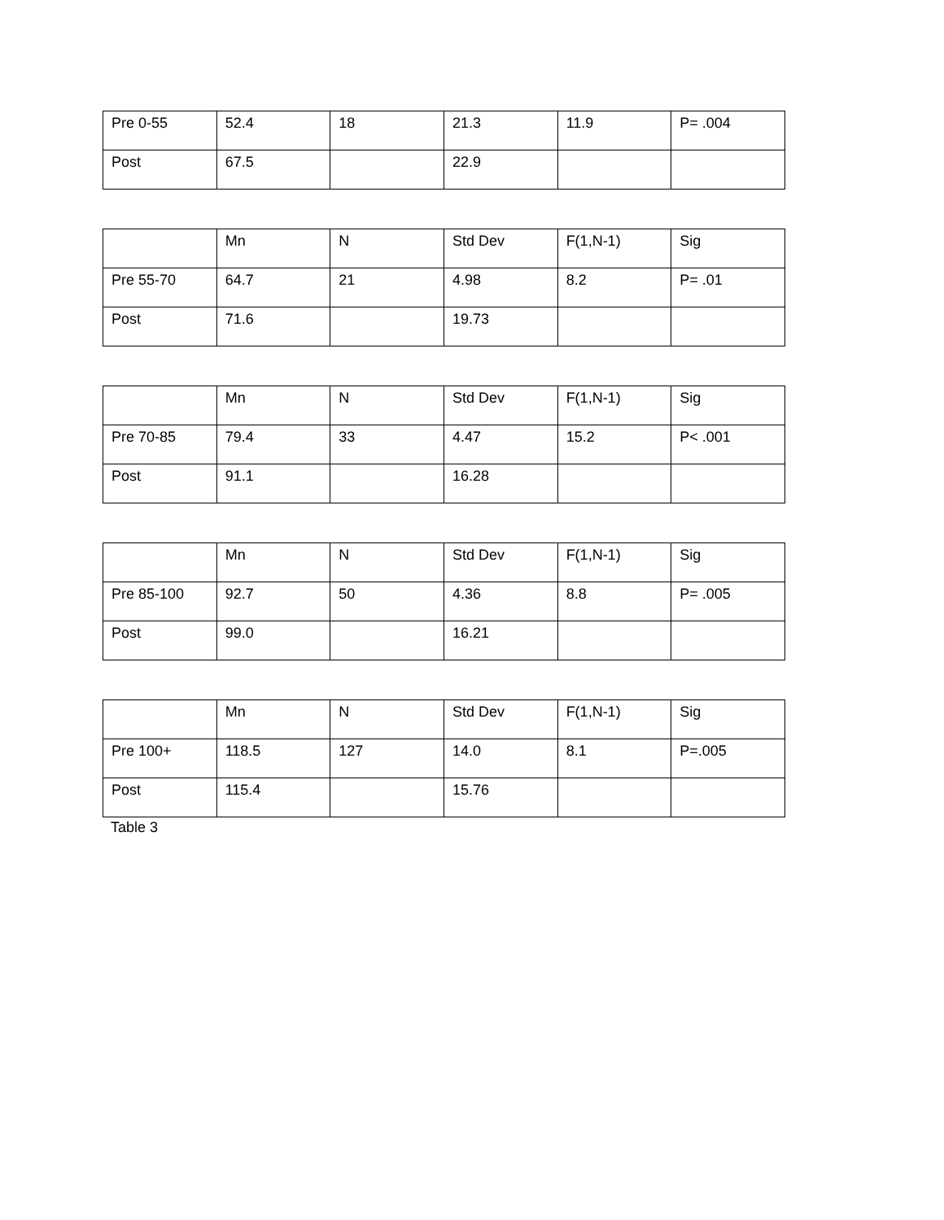| Pre 0-55 | 52.4 | 18 | 21.3 | 11.9 | P= .004 |
| Post | 67.5 | | 22.9 | | |
| | Mn | N | Std Dev | F(1,N-1) | Sig |
| Pre 55-70 | 64.7 | 21 | 4.98 | 8.2 | P= .01 |
| Post | 71.6 | | 19.73 | | |
| | Mn | N | Std Dev | F(1,N-1) | Sig |
| Pre 70-85 | 79.4 | 33 | 4.47 | 15.2 | P< .001 |
| Post | 91.1 | | 16.28 | | |
| | Mn | N | Std Dev | F(1,N-1) | Sig |
| Pre 85-100 | 92.7 | 50 | 4.36 | 8.8 | P= .005 |
| Post | 99.0 | | 16.21 | | |
| | Mn | N | Std Dev | F(1,N-1) | Sig |
| Pre 100+ | 118.5 | 127 | 14.0 | 8.1 | P=.005 |
| Post | 115.4 | | 15.76 | | |
Table 3